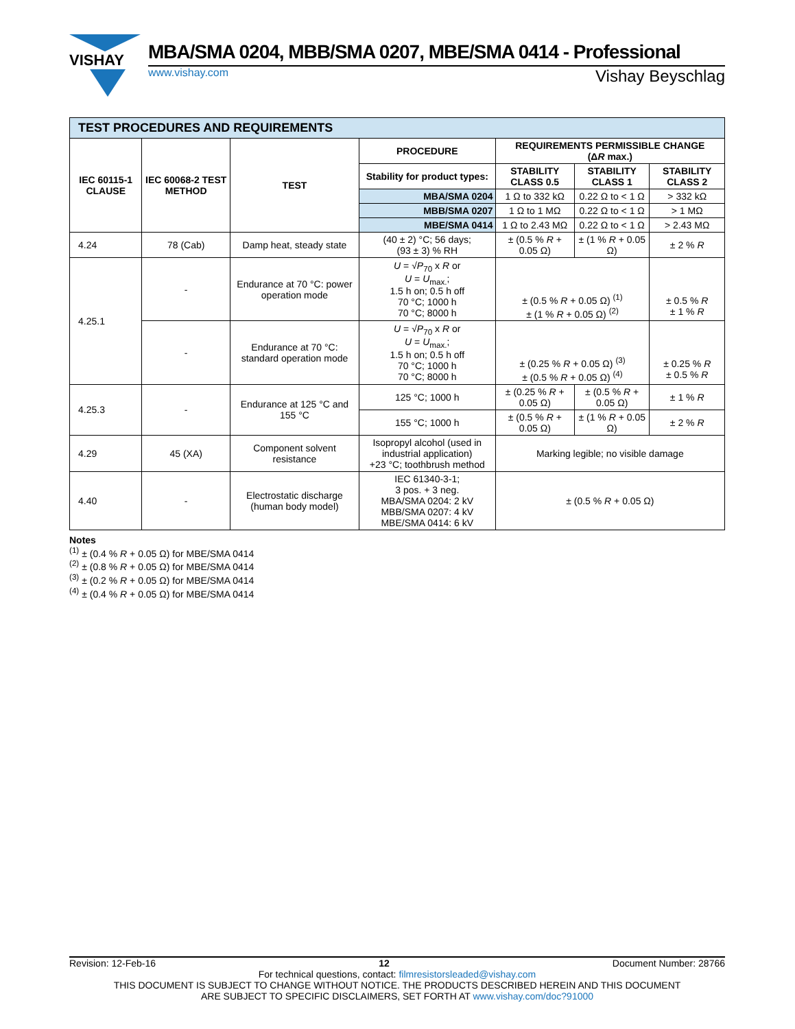VISHAY
MBA/SMA 0204, MBB/SMA 0207, MBE/SMA 0414 - Professional
www.vishay.com Vishay Beyschlag
| TEST PROCEDURES AND REQUIREMENTS | | | | | | |
| --- | --- | --- | --- | --- | --- | --- |
| IEC 60115-1 CLAUSE | IEC 60068-2 TEST METHOD | TEST | PROCEDURE | REQUIREMENTS PERMISSIBLE CHANGE (Δ R max.) | | |
| | | | Stability for product types: | STABILITY CLASS 0.5 | STABILITY CLASS 1 | STABILITY CLASS 2 |
| | | | MBA/SMA 0204 | 1 Ω to 332 kΩ | 0.22 Ω to < 1 Ω | > 332 kΩ |
| | | | MBB/SMA 0207 | 1 Ω to 1 MΩ | 0.22 Ω to < 1 Ω | > 1 MΩ |
| | | | MBE/SMA 0414 | 1 Ω to 2.43 MΩ | 0.22 Ω to < 1 Ω | > 2.43 MΩ |
| 4.24 | 78 (Cab) | Damp heat, steady state | (40 ± 2) °C; 56 days; (93 ± 3) % RH | ± (0.5 % R + 0.05 Ω) | ± (1 % R + 0.05 Ω) | ± 2 % R |
| 4.25.1 | - | Endurance at 70 °C: power operation mode | U = √ P<sub>70</sub> x R or U = U<sub>max.</sub>; 1.5 h on; 0.5 h off 70 °C; 1000 h 70 °C; 8000 h | ± (0.5 % R + 0.05 Ω) <sup>(1)</sup> ± (1 % R + 0.05 Ω) <sup>(2)</sup> | | ± 0.5 % R ± 1 % R |
| | - | Endurance at 70 °C: standard operation mode | U = √ P<sub>70</sub> x R or U = U<sub>max.</sub>; 1.5 h on; 0.5 h off 70 °C; 1000 h 70 °C; 8000 h | ± (0.25 % R + 0.05 Ω) <sup>(3)</sup> ± (0.5 % R + 0.05 Ω) <sup>(4)</sup> | | ± 0.25 % R ± 0.5 % R |
| 4.25.3 | - | Endurance at 125 °C and 155 °C | 125 °C; 1000 h | ± (0.25 % R + 0.05 Ω) | ± (0.5 % R + 0.05 Ω) | ± 1 % R |
| | | | 155 °C; 1000 h | ± (0.5 % R + 0.05 Ω) | ± (1 % R + 0.05 Ω) | ± 2 % R |
| 4.29 | 45 (XA) | Component solvent resistance | Isopropyl alcohol (used in industrial application) +23 °C; toothbrush method | Marking legible; no visible damage | | |
| 4.40 | - | Electrostatic discharge (human body model) | IEC 61340-3-1; 3 pos. + 3 neg. MBA/SMA 0204: 2 kV MBB/SMA 0207: 4 kV MBE/SMA 0414: 6 kV | ± (0.5 % R + 0.05 Ω) | | |
Notes
<sup>(1)</sup> ± (0.4 % R + 0.05 Ω) for MBE/SMA 0414
<sup>(2)</sup> ± (0.8 % R + 0.05 Ω) for MBE/SMA 0414
<sup>(3)</sup> ± (0.2 % R + 0.05 Ω) for MBE/SMA 0414
<sup>(4)</sup> ± (0.4 % R + 0.05 Ω) for MBE/SMA 0414
Revision: 12-Feb-16 12 Document Number: 28766
For technical questions, contact: filmresistorsleaded@vishay.com
THIS DOCUMENT IS SUBJECT TO CHANGE WITHOUT NOTICE. THE PRODUCTS DESCRIBED HEREIN AND THIS DOCUMENT
ARE SUBJECT TO SPECIFIC DISCLAIMERS, SET FORTH AT www.vishay.com/doc?91000